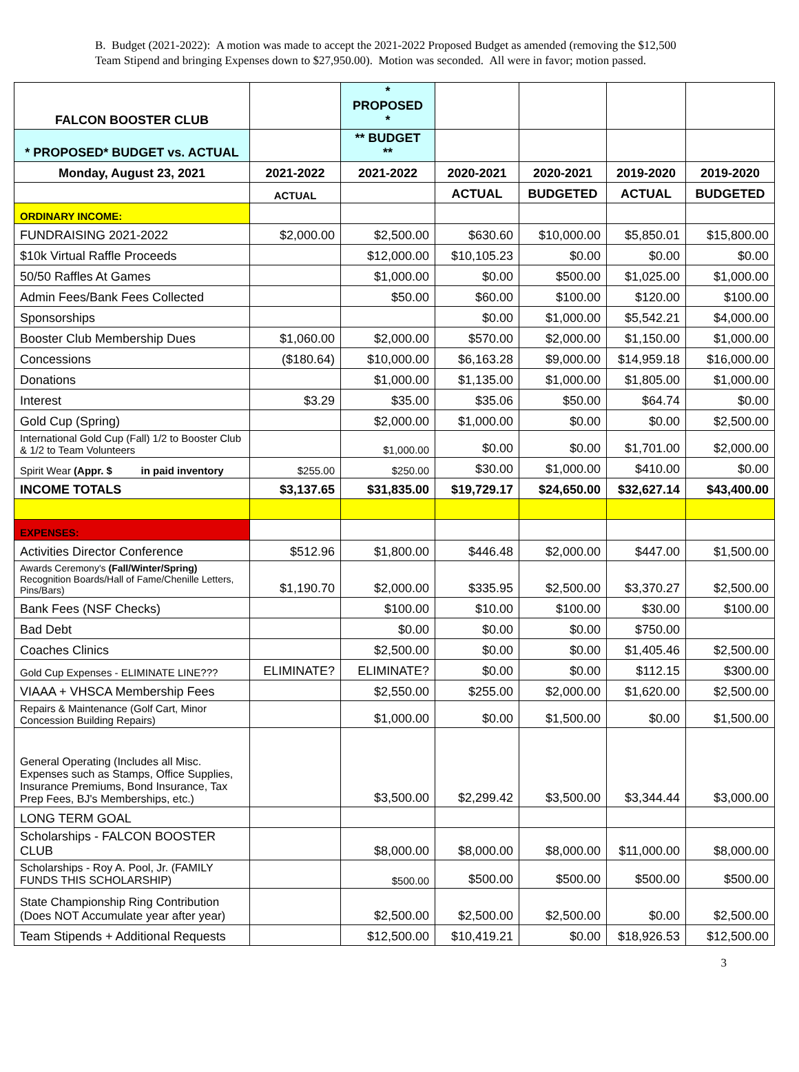B. Budget (2021-2022): A motion was made to accept the 2021-2022 Proposed Budget as amended (removing the $12,500 Team Stipend and bringing Expenses down to $27,950.00). Motion was seconded. All were in favor; motion passed.
| FALCON BOOSTER CLUB | | * PROPOSED * | | | | |
| * PROPOSED* BUDGET vs. ACTUAL | | ** BUDGET ** | | | | |
| Monday, August 23, 2021 | 2021-2022 | 2021-2022 | 2020-2021 | 2020-2021 | 2019-2020 | 2019-2020 |
| | ACTUAL | | ACTUAL | BUDGETED | ACTUAL | BUDGETED |
| ORDINARY INCOME: | | | | | | |
| FUNDRAISING 2021-2022 | $2,000.00 | $2,500.00 | $630.60 | $10,000.00 | $5,850.01 | $15,800.00 |
| $10k Virtual Raffle Proceeds | | $12,000.00 | $10,105.23 | $0.00 | $0.00 | $0.00 |
| 50/50 Raffles At Games | | $1,000.00 | $0.00 | $500.00 | $1,025.00 | $1,000.00 |
| Admin Fees/Bank Fees Collected | | $50.00 | $60.00 | $100.00 | $120.00 | $100.00 |
| Sponsorships | | | $0.00 | $1,000.00 | $5,542.21 | $4,000.00 |
| Booster Club Membership Dues | $1,060.00 | $2,000.00 | $570.00 | $2,000.00 | $1,150.00 | $1,000.00 |
| Concessions | ($180.64) | $10,000.00 | $6,163.28 | $9,000.00 | $14,959.18 | $16,000.00 |
| Donations | | $1,000.00 | $1,135.00 | $1,000.00 | $1,805.00 | $1,000.00 |
| Interest | $3.29 | $35.00 | $35.06 | $50.00 | $64.74 | $0.00 |
| Gold Cup (Spring) | | $2,000.00 | $1,000.00 | $0.00 | $0.00 | $2,500.00 |
| International Gold Cup (Fall) 1/2 to Booster Club & 1/2 to Team Volunteers | | $1,000.00 | $0.00 | $0.00 | $1,701.00 | $2,000.00 |
| Spirit Wear (Appr. $ in paid inventory | $255.00 | $250.00 | $30.00 | $1,000.00 | $410.00 | $0.00 |
| INCOME TOTALS | $3,137.65 | $31,835.00 | $19,729.17 | $24,650.00 | $32,627.14 | $43,400.00 |
| EXPENSES: | | | | | | |
| Activities Director Conference | $512.96 | $1,800.00 | $446.48 | $2,000.00 | $447.00 | $1,500.00 |
| Awards Ceremony's (Fall/Winter/Spring) Recognition Boards/Hall of Fame/Chenille Letters, Pins/Bars) | $1,190.70 | $2,000.00 | $335.95 | $2,500.00 | $3,370.27 | $2,500.00 |
| Bank Fees (NSF Checks) | | $100.00 | $10.00 | $100.00 | $30.00 | $100.00 |
| Bad Debt | | $0.00 | $0.00 | $0.00 | $750.00 | |
| Coaches Clinics | | $2,500.00 | $0.00 | $0.00 | $1,405.46 | $2,500.00 |
| Gold Cup Expenses - ELIMINATE LINE??? | ELIMINATE? | ELIMINATE? | $0.00 | $0.00 | $112.15 | $300.00 |
| VIAAA + VHSCA Membership Fees | | $2,550.00 | $255.00 | $2,000.00 | $1,620.00 | $2,500.00 |
| Repairs & Maintenance (Golf Cart, Minor Concession Building Repairs) | | $1,000.00 | $0.00 | $1,500.00 | $0.00 | $1,500.00 |
| General Operating (Includes all Misc. Expenses such as Stamps, Office Supplies, Insurance Premiums, Bond Insurance, Tax Prep Fees, BJ's Memberships, etc.) | | $3,500.00 | $2,299.42 | $3,500.00 | $3,344.44 | $3,000.00 |
| LONG TERM GOAL | | | | | | |
| Scholarships - FALCON BOOSTER CLUB | | $8,000.00 | $8,000.00 | $8,000.00 | $11,000.00 | $8,000.00 |
| Scholarships - Roy A. Pool, Jr. (FAMILY FUNDS THIS SCHOLARSHIP) | | $500.00 | $500.00 | $500.00 | $500.00 | $500.00 |
| State Championship Ring Contribution (Does NOT Accumulate year after year) | | $2,500.00 | $2,500.00 | $2,500.00 | $0.00 | $2,500.00 |
| Team Stipends + Additional Requests | | $12,500.00 | $10,419.21 | $0.00 | $18,926.53 | $12,500.00 |
3